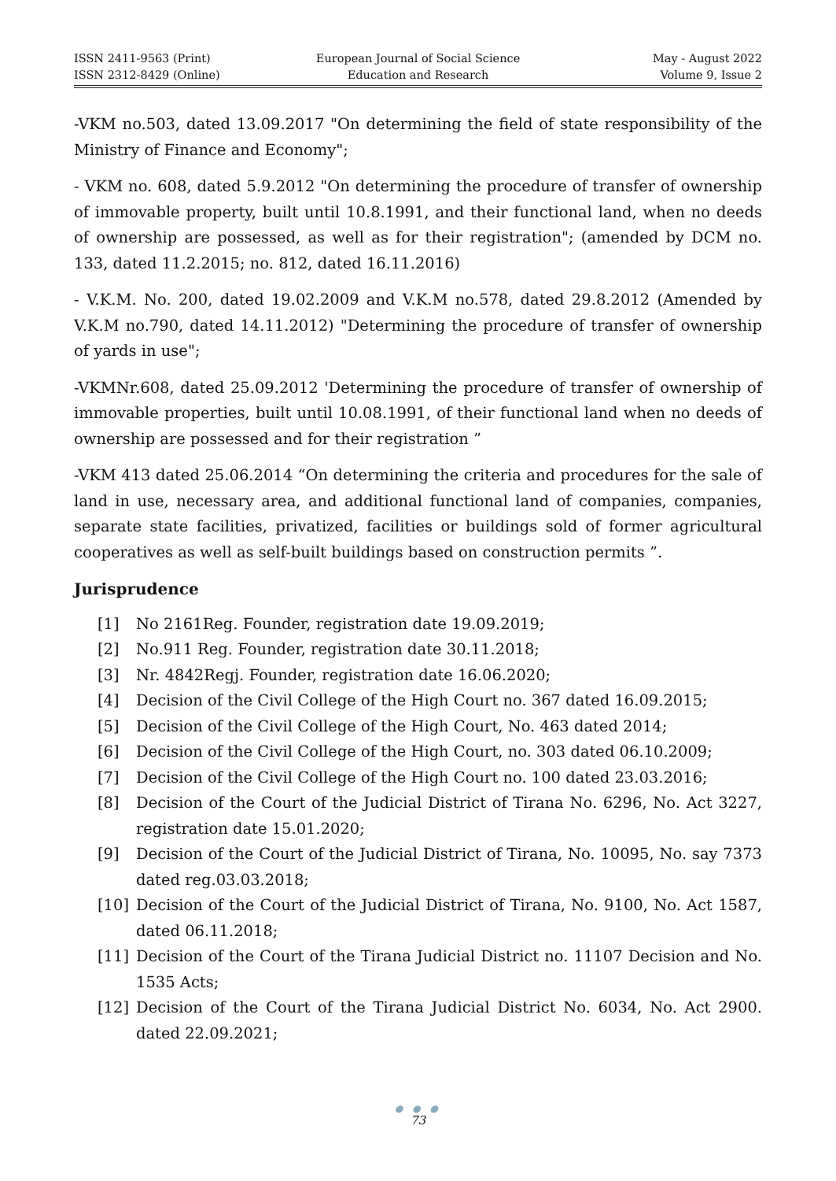ISSN 2411-9563 (Print)
ISSN 2312-8429 (Online)
European Journal of Social Science
Education and Research
May - August 2022
Volume 9, Issue 2
-VKM no.503, dated 13.09.2017 "On determining the field of state responsibility of the Ministry of Finance and Economy";
- VKM no. 608, dated 5.9.2012 "On determining the procedure of transfer of ownership of immovable property, built until 10.8.1991, and their functional land, when no deeds of ownership are possessed, as well as for their registration"; (amended by DCM no. 133, dated 11.2.2015; no. 812, dated 16.11.2016)
- V.K.M. No. 200, dated 19.02.2009 and V.K.M no.578, dated 29.8.2012 (Amended by V.K.M no.790, dated 14.11.2012) "Determining the procedure of transfer of ownership of yards in use";
-VKMNr.608, dated 25.09.2012 'Determining the procedure of transfer of ownership of immovable properties, built until 10.08.1991, of their functional land when no deeds of ownership are possessed and for their registration ”
-VKM 413 dated 25.06.2014 “On determining the criteria and procedures for the sale of land in use, necessary area, and additional functional land of companies, companies, separate state facilities, privatized, facilities or buildings sold of former agricultural cooperatives as well as self-built buildings based on construction permits ”.
Jurisprudence
[1] No 2161Reg. Founder, registration date 19.09.2019;
[2] No.911 Reg. Founder, registration date 30.11.2018;
[3] Nr. 4842Regj. Founder, registration date 16.06.2020;
[4] Decision of the Civil College of the High Court no. 367 dated 16.09.2015;
[5] Decision of the Civil College of the High Court, No. 463 dated 2014;
[6] Decision of the Civil College of the High Court, no. 303 dated 06.10.2009;
[7] Decision of the Civil College of the High Court no. 100 dated 23.03.2016;
[8] Decision of the Court of the Judicial District of Tirana No. 6296, No. Act 3227, registration date 15.01.2020;
[9] Decision of the Court of the Judicial District of Tirana, No. 10095, No. say 7373 dated reg.03.03.2018;
[10] Decision of the Court of the Judicial District of Tirana, No. 9100, No. Act 1587, dated 06.11.2018;
[11] Decision of the Court of the Tirana Judicial District no. 11107 Decision and No. 1535 Acts;
[12] Decision of the Court of the Tirana Judicial District No. 6034, No. Act 2900. dated 22.09.2021;
● ● ●
73